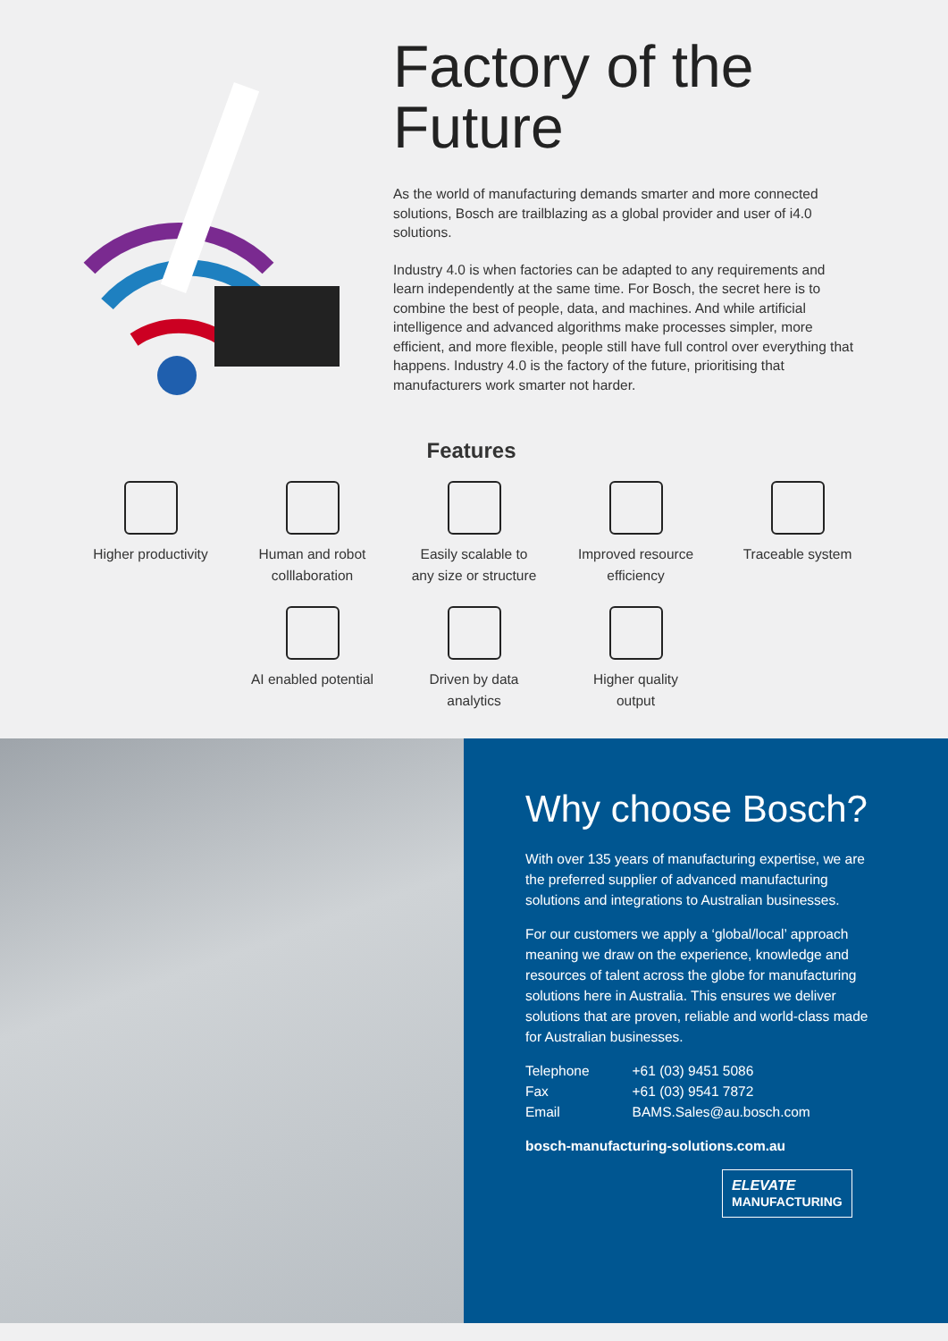Factory of the Future
As the world of manufacturing demands smarter and more connected solutions, Bosch are trailblazing as a global provider and user of i4.0 solutions.
Industry 4.0 is when factories can be adapted to any requirements and learn independently at the same time. For Bosch, the secret here is to combine the best of people, data, and machines. And while artificial intelligence and advanced algorithms make processes simpler, more efficient, and more flexible, people still have full control over everything that happens. Industry 4.0 is the factory of the future, prioritising that manufacturers work smarter not harder.
Features
Higher productivity Human and robot
colllaboration
Easily scalable to
any size or structure
Improved resource
efficiency
Traceable system
AI enabled potential
Driven by data
analytics
Higher quality
output
Why choose Bosch?
With over 135 years of manufacturing expertise, we are the preferred supplier of advanced manufacturing solutions and integrations to Australian businesses.
For our customers we apply a ‘global/local’ approach meaning we draw on the experience, knowledge and resources of talent across the globe for manufacturing solutions here in Australia. This ensures we deliver solutions that are proven, reliable and world-class made for Australian businesses.
| Telephone | +61 (03) 9451 5086 |
| Fax | +61 (03) 9541 7872 |
| Email | BAMS.Sales@au.bosch.com |
bosch-manufacturing-solutions.com.au
ELEVATE
MANUFACTURING